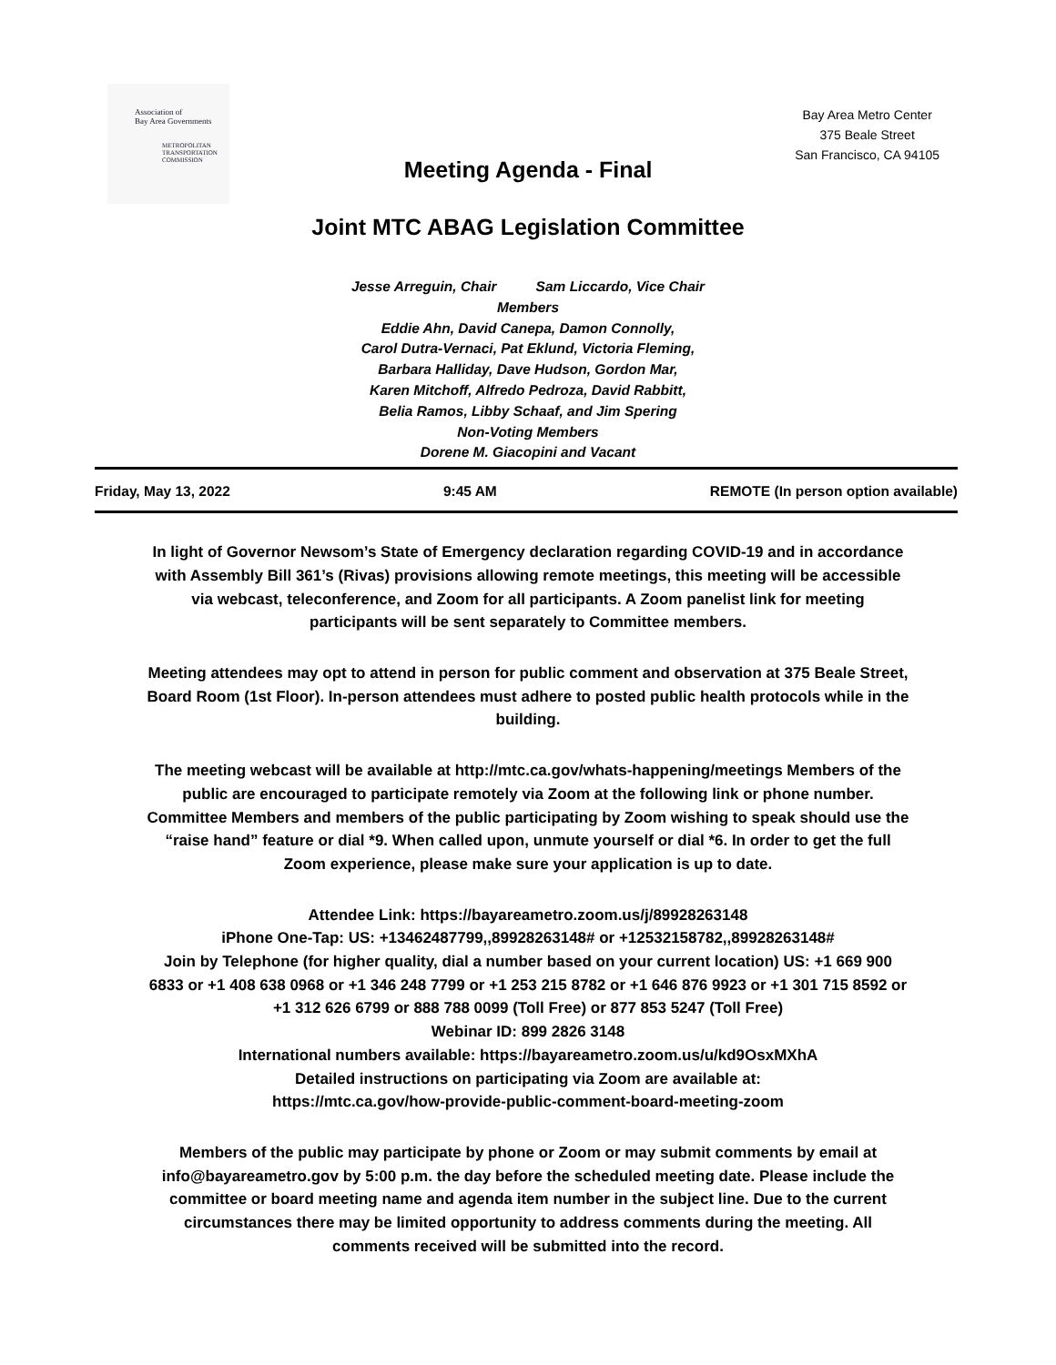Association of
Bay Area Governments
METROPOLITAN
TRANSPORTATION
COMMISSION
Bay Area Metro Center
375 Beale Street
San Francisco, CA 94105
Meeting Agenda - Final
Joint MTC ABAG Legislation Committee
Jesse Arreguin, Chair Sam Liccardo, Vice Chair
Members
Eddie Ahn, David Canepa, Damon Connolly,
Carol Dutra-Vernaci, Pat Eklund, Victoria Fleming,
Barbara Halliday, Dave Hudson, Gordon Mar,
Karen Mitchoff, Alfredo Pedroza, David Rabbitt,
Belia Ramos, Libby Schaaf, and Jim Spering
Non-Voting Members
Dorene M. Giacopini and Vacant
Friday, May 13, 2022 9:45 AM REMOTE (In person option available)
In light of Governor Newsom’s State of Emergency declaration regarding COVID-19 and in accordance with Assembly Bill 361’s (Rivas) provisions allowing remote meetings, this meeting will be accessible via webcast, teleconference, and Zoom for all participants. A Zoom panelist link for meeting participants will be sent separately to Committee members.
Meeting attendees may opt to attend in person for public comment and observation at 375 Beale Street, Board Room (1st Floor). In-person attendees must adhere to posted public health protocols while in the building.
The meeting webcast will be available at http://mtc.ca.gov/whats-happening/meetings Members of the public are encouraged to participate remotely via Zoom at the following link or phone number. Committee Members and members of the public participating by Zoom wishing to speak should use the “raise hand” feature or dial *9. When called upon, unmute yourself or dial *6. In order to get the full Zoom experience, please make sure your application is up to date.
Attendee Link: https://bayareametro.zoom.us/j/89928263148
iPhone One-Tap: US: +13462487799,,89928263148# or +12532158782,,89928263148#
Join by Telephone (for higher quality, dial a number based on your current location) US: +1 669 900 6833 or +1 408 638 0968 or +1 346 248 7799 or +1 253 215 8782 or +1 646 876 9923 or +1 301 715 8592 or +1 312 626 6799 or 888 788 0099 (Toll Free) or 877 853 5247 (Toll Free)
Webinar ID: 899 2826 3148
International numbers available: https://bayareametro.zoom.us/u/kd9OsxMXhA
Detailed instructions on participating via Zoom are available at:
https://mtc.ca.gov/how-provide-public-comment-board-meeting-zoom
Members of the public may participate by phone or Zoom or may submit comments by email at info@bayareametro.gov by 5:00 p.m. the day before the scheduled meeting date. Please include the committee or board meeting name and agenda item number in the subject line. Due to the current circumstances there may be limited opportunity to address comments during the meeting. All comments received will be submitted into the record.